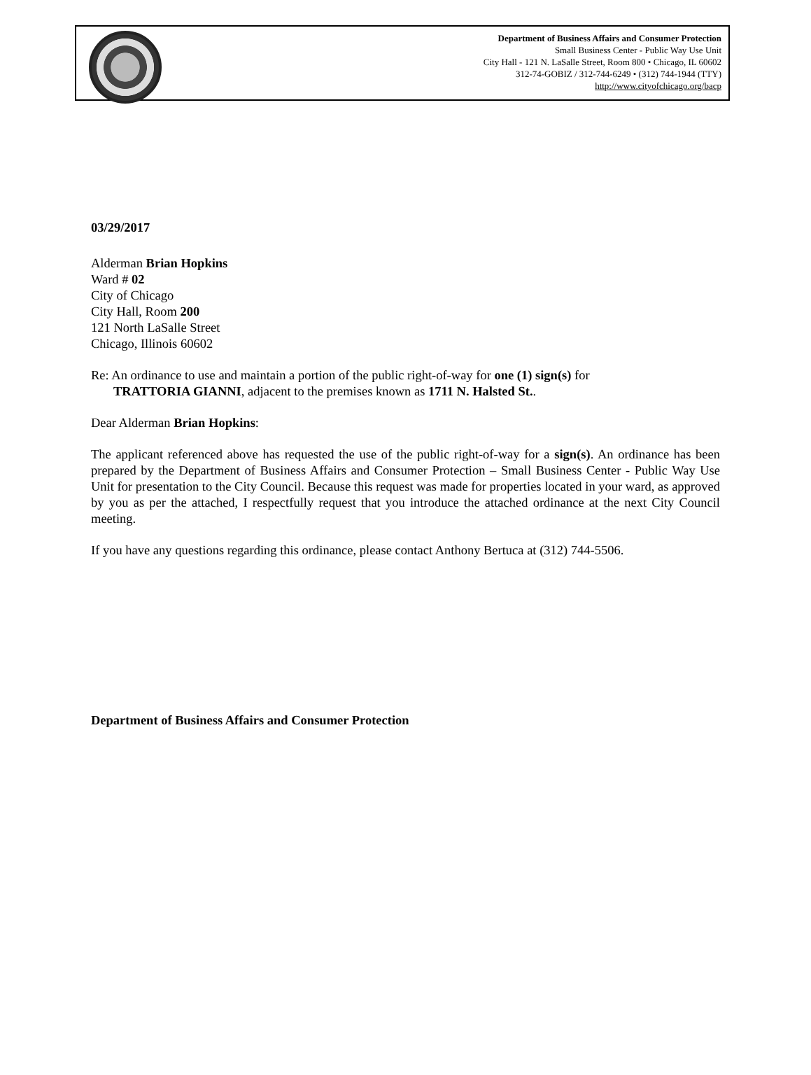Department of Business Affairs and Consumer Protection
Small Business Center - Public Way Use Unit
City Hall - 121 N. LaSalle Street, Room 800 • Chicago, IL 60602
312-74-GOBIZ / 312-744-6249 • (312) 744-1944 (TTY)
http://www.cityofchicago.org/bacp
03/29/2017
Alderman Brian Hopkins
Ward # 02
City of Chicago
City Hall, Room 200
121 North LaSalle Street
Chicago, Illinois 60602
Re: An ordinance to use and maintain a portion of the public right-of-way for one (1) sign(s) for
TRATTORIA GIANNI, adjacent to the premises known as 1711 N. Halsted St..
Dear Alderman Brian Hopkins:
The applicant referenced above has requested the use of the public right-of-way for a sign(s). An ordinance has been prepared by the Department of Business Affairs and Consumer Protection – Small Business Center - Public Way Use Unit for presentation to the City Council. Because this request was made for properties located in your ward, as approved by you as per the attached, I respectfully request that you introduce the attached ordinance at the next City Council meeting.
If you have any questions regarding this ordinance, please contact Anthony Bertuca at (312) 744-5506.
Department of Business Affairs and Consumer Protection